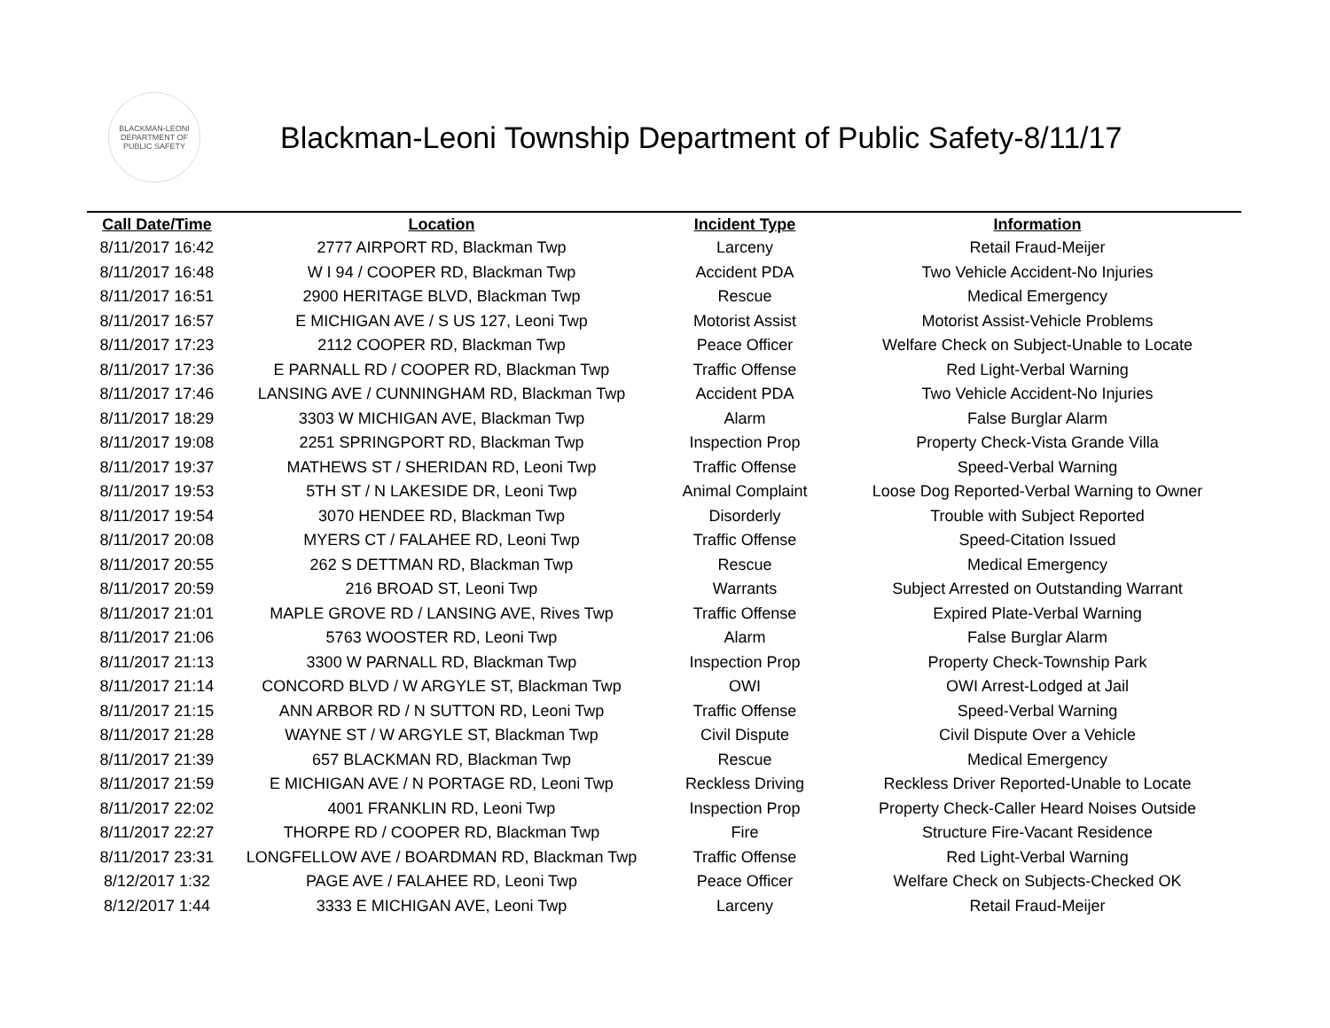BLACKMAN-LEONI
DEPARTMENT OF
PUBLIC SAFETY
Blackman-Leoni Township Department of Public Safety-8/11/17
| Call Date/Time | Location | Incident Type | Information |
| --- | --- | --- | --- |
| 8/11/2017 16:42 | 2777 AIRPORT RD, Blackman Twp | Larceny | Retail Fraud-Meijer |
| 8/11/2017 16:48 | W I 94 / COOPER RD, Blackman Twp | Accident PDA | Two Vehicle Accident-No Injuries |
| 8/11/2017 16:51 | 2900 HERITAGE BLVD, Blackman Twp | Rescue | Medical Emergency |
| 8/11/2017 16:57 | E MICHIGAN AVE / S US 127, Leoni Twp | Motorist Assist | Motorist Assist-Vehicle Problems |
| 8/11/2017 17:23 | 2112 COOPER RD, Blackman Twp | Peace Officer | Welfare Check on Subject-Unable to Locate |
| 8/11/2017 17:36 | E PARNALL RD / COOPER RD, Blackman Twp | Traffic Offense | Red Light-Verbal Warning |
| 8/11/2017 17:46 | LANSING AVE / CUNNINGHAM RD, Blackman Twp | Accident PDA | Two Vehicle Accident-No Injuries |
| 8/11/2017 18:29 | 3303 W MICHIGAN AVE, Blackman Twp | Alarm | False Burglar Alarm |
| 8/11/2017 19:08 | 2251 SPRINGPORT RD, Blackman Twp | Inspection Prop | Property Check-Vista Grande Villa |
| 8/11/2017 19:37 | MATHEWS ST / SHERIDAN RD, Leoni Twp | Traffic Offense | Speed-Verbal Warning |
| 8/11/2017 19:53 | 5TH ST / N LAKESIDE DR, Leoni Twp | Animal Complaint | Loose Dog Reported-Verbal Warning to Owner |
| 8/11/2017 19:54 | 3070 HENDEE RD, Blackman Twp | Disorderly | Trouble with Subject Reported |
| 8/11/2017 20:08 | MYERS CT / FALAHEE RD, Leoni Twp | Traffic Offense | Speed-Citation Issued |
| 8/11/2017 20:55 | 262 S DETTMAN RD, Blackman Twp | Rescue | Medical Emergency |
| 8/11/2017 20:59 | 216 BROAD ST, Leoni Twp | Warrants | Subject Arrested on Outstanding Warrant |
| 8/11/2017 21:01 | MAPLE GROVE RD / LANSING AVE, Rives Twp | Traffic Offense | Expired Plate-Verbal Warning |
| 8/11/2017 21:06 | 5763 WOOSTER RD, Leoni Twp | Alarm | False Burglar Alarm |
| 8/11/2017 21:13 | 3300 W PARNALL RD, Blackman Twp | Inspection Prop | Property Check-Township Park |
| 8/11/2017 21:14 | CONCORD BLVD / W ARGYLE ST, Blackman Twp | OWI | OWI Arrest-Lodged at Jail |
| 8/11/2017 21:15 | ANN ARBOR RD / N SUTTON RD, Leoni Twp | Traffic Offense | Speed-Verbal Warning |
| 8/11/2017 21:28 | WAYNE ST / W ARGYLE ST, Blackman Twp | Civil Dispute | Civil Dispute Over a Vehicle |
| 8/11/2017 21:39 | 657 BLACKMAN RD, Blackman Twp | Rescue | Medical Emergency |
| 8/11/2017 21:59 | E MICHIGAN AVE / N PORTAGE RD, Leoni Twp | Reckless Driving | Reckless Driver Reported-Unable to Locate |
| 8/11/2017 22:02 | 4001 FRANKLIN RD, Leoni Twp | Inspection Prop | Property Check-Caller Heard Noises Outside |
| 8/11/2017 22:27 | THORPE RD / COOPER RD, Blackman Twp | Fire | Structure Fire-Vacant Residence |
| 8/11/2017 23:31 | LONGFELLOW AVE / BOARDMAN RD, Blackman Twp | Traffic Offense | Red Light-Verbal Warning |
| 8/12/2017 1:32 | PAGE AVE / FALAHEE RD, Leoni Twp | Peace Officer | Welfare Check on Subjects-Checked OK |
| 8/12/2017 1:44 | 3333 E MICHIGAN AVE, Leoni Twp | Larceny | Retail Fraud-Meijer |